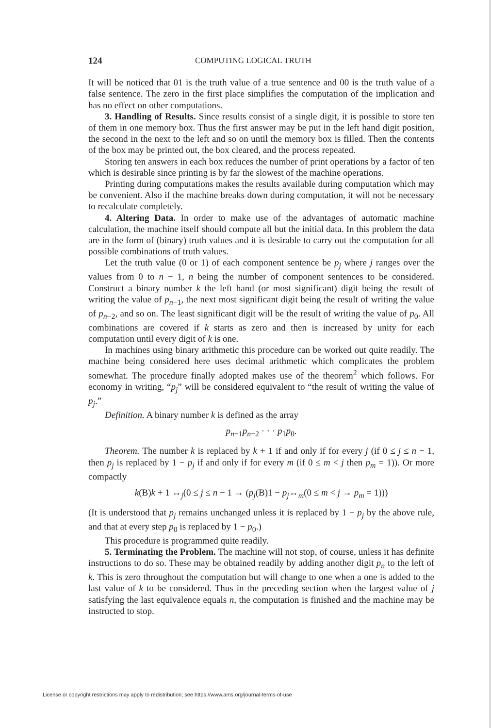124 COMPUTING LOGICAL TRUTH
It will be noticed that 01 is the truth value of a true sentence and 00 is the truth value of a false sentence. The zero in the first place simplifies the computation of the implication and has no effect on other computations.
3. Handling of Results. Since results consist of a single digit, it is possible to store ten of them in one memory box. Thus the first answer may be put in the left hand digit position, the second in the next to the left and so on until the memory box is filled. Then the contents of the box may be printed out, the box cleared, and the process repeated.
Storing ten answers in each box reduces the number of print operations by a factor of ten which is desirable since printing is by far the slowest of the machine operations.
Printing during computations makes the results available during computation which may be convenient. Also if the machine breaks down during computation, it will not be necessary to recalculate completely.
4. Altering Data. In order to make use of the advantages of automatic machine calculation, the machine itself should compute all but the initial data. In this problem the data are in the form of (binary) truth values and it is desirable to carry out the computation for all possible combinations of truth values.
Let the truth value (0 or 1) of each component sentence be p<sub>j</sub> where j ranges over the values from 0 to n − 1, n being the number of component sentences to be considered. Construct a binary number k the left hand (or most significant) digit being the result of writing the value of p<sub>n−1</sub>, the next most significant digit being the result of writing the value of p<sub>n−2</sub>, and so on. The least significant digit will be the result of writing the value of p<sub>0</sub>. All combinations are covered if k starts as zero and then is increased by unity for each computation until every digit of k is one.
In machines using binary arithmetic this procedure can be worked out quite readily. The machine being considered here uses decimal arithmetic which complicates the problem somewhat. The procedure finally adopted makes use of the theorem<sup>2</sup> which follows. For economy in writing, “p<sub>j</sub>” will be considered equivalent to “the result of writing the value of p<sub>j</sub>.”
Definition. A binary number k is defined as the array
p<sub>n−1</sub>p<sub>n−2</sub> · · · p<sub>1</sub>p<sub>0</sub>.
Theorem. The number k is replaced by k + 1 if and only if for every j (if 0 ≤ j ≤ n − 1, then p<sub>j</sub> is replaced by 1 − p<sub>j</sub> if and only if for every m (if 0 ≤ m < j then p<sub>m</sub> = 1)). Or more compactly
k(B)k + 1 ↔<sub>j</sub>(0 ≤ j ≤ n − 1 → (p<sub>j</sub>(B)1 − p<sub>j</sub>↔<sub>m</sub>(0 ≤ m < j → p<sub>m</sub> = 1)))
(It is understood that p<sub>j</sub> remains unchanged unless it is replaced by 1 − p<sub>j</sub> by the above rule, and that at every step p<sub>0</sub> is replaced by 1 − p<sub>0</sub>.)
This procedure is programmed quite readily.
5. Terminating the Problem. The machine will not stop, of course, unless it has definite instructions to do so. These may be obtained readily by adding another digit p<sub>n</sub> to the left of k. This is zero throughout the computation but will change to one when a one is added to the last value of k to be considered. Thus in the preceding section when the largest value of j satisfying the last equivalence equals n, the computation is finished and the machine may be instructed to stop.
License or copyright restrictions may apply to redistribution; see https://www.ams.org/journal-terms-of-use